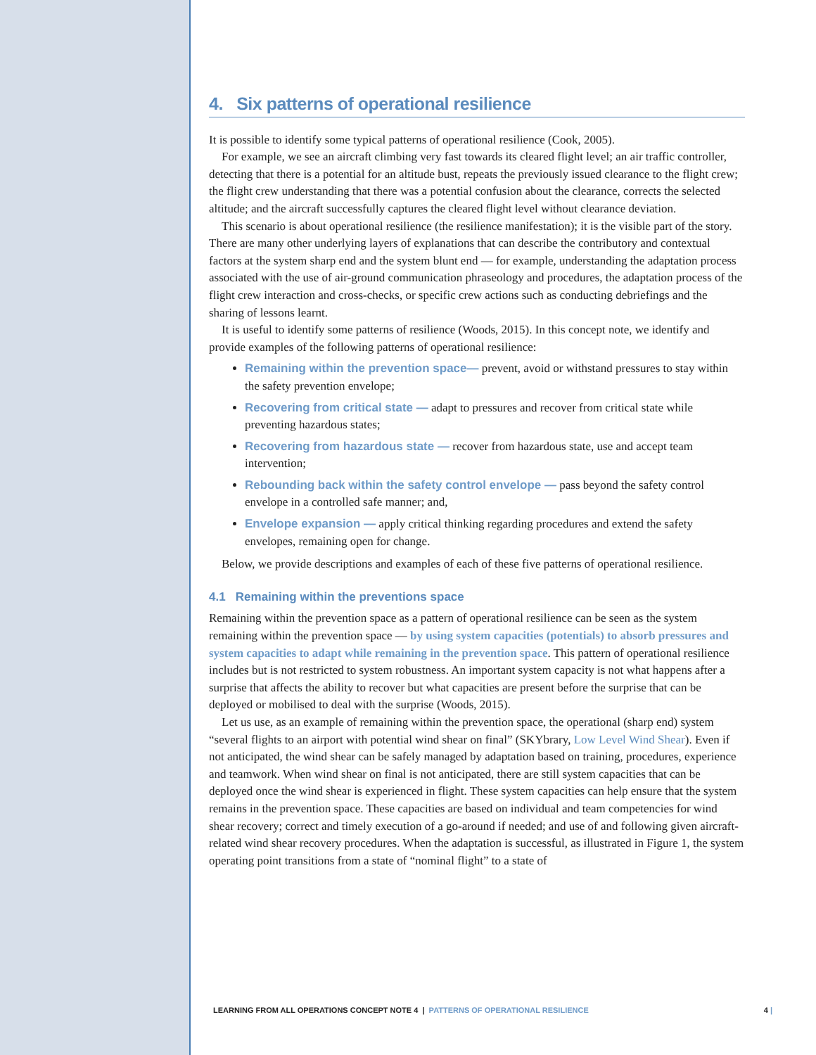4. Six patterns of operational resilience
It is possible to identify some typical patterns of operational resilience (Cook, 2005).
For example, we see an aircraft climbing very fast towards its cleared flight level; an air traffic controller, detecting that there is a potential for an altitude bust, repeats the previously issued clearance to the flight crew; the flight crew understanding that there was a potential confusion about the clearance, corrects the selected altitude; and the aircraft successfully captures the cleared flight level without clearance deviation.
This scenario is about operational resilience (the resilience manifestation); it is the visible part of the story. There are many other underlying layers of explanations that can describe the contributory and contextual factors at the system sharp end and the system blunt end — for example, understanding the adaptation process associated with the use of air-ground communication phraseology and procedures, the adaptation process of the flight crew interaction and cross-checks, or specific crew actions such as conducting debriefings and the sharing of lessons learnt.
It is useful to identify some patterns of resilience (Woods, 2015). In this concept note, we identify and provide examples of the following patterns of operational resilience:
Remaining within the prevention space— prevent, avoid or withstand pressures to stay within the safety prevention envelope;
Recovering from critical state — adapt to pressures and recover from critical state while preventing hazardous states;
Recovering from hazardous state — recover from hazardous state, use and accept team intervention;
Rebounding back within the safety control envelope — pass beyond the safety control envelope in a controlled safe manner; and,
Envelope expansion — apply critical thinking regarding procedures and extend the safety envelopes, remaining open for change.
Below, we provide descriptions and examples of each of these five patterns of operational resilience.
4.1 Remaining within the preventions space
Remaining within the prevention space as a pattern of operational resilience can be seen as the system remaining within the prevention space — by using system capacities (potentials) to absorb pressures and system capacities to adapt while remaining in the prevention space. This pattern of operational resilience includes but is not restricted to system robustness. An important system capacity is not what happens after a surprise that affects the ability to recover but what capacities are present before the surprise that can be deployed or mobilised to deal with the surprise (Woods, 2015).
Let us use, as an example of remaining within the prevention space, the operational (sharp end) system “several flights to an airport with potential wind shear on final” (SKYbrary, Low Level Wind Shear). Even if not anticipated, the wind shear can be safely managed by adaptation based on training, procedures, experience and teamwork. When wind shear on final is not anticipated, there are still system capacities that can be deployed once the wind shear is experienced in flight. These system capacities can help ensure that the system remains in the prevention space. These capacities are based on individual and team competencies for wind shear recovery; correct and timely execution of a go-around if needed; and use of and following given aircraft-related wind shear recovery procedures. When the adaptation is successful, as illustrated in Figure 1, the system operating point transitions from a state of “nominal flight” to a state of
LEARNING FROM ALL OPERATIONS CONCEPT NOTE 4 | PATTERNS OF OPERATIONAL RESILIENCE 4 |